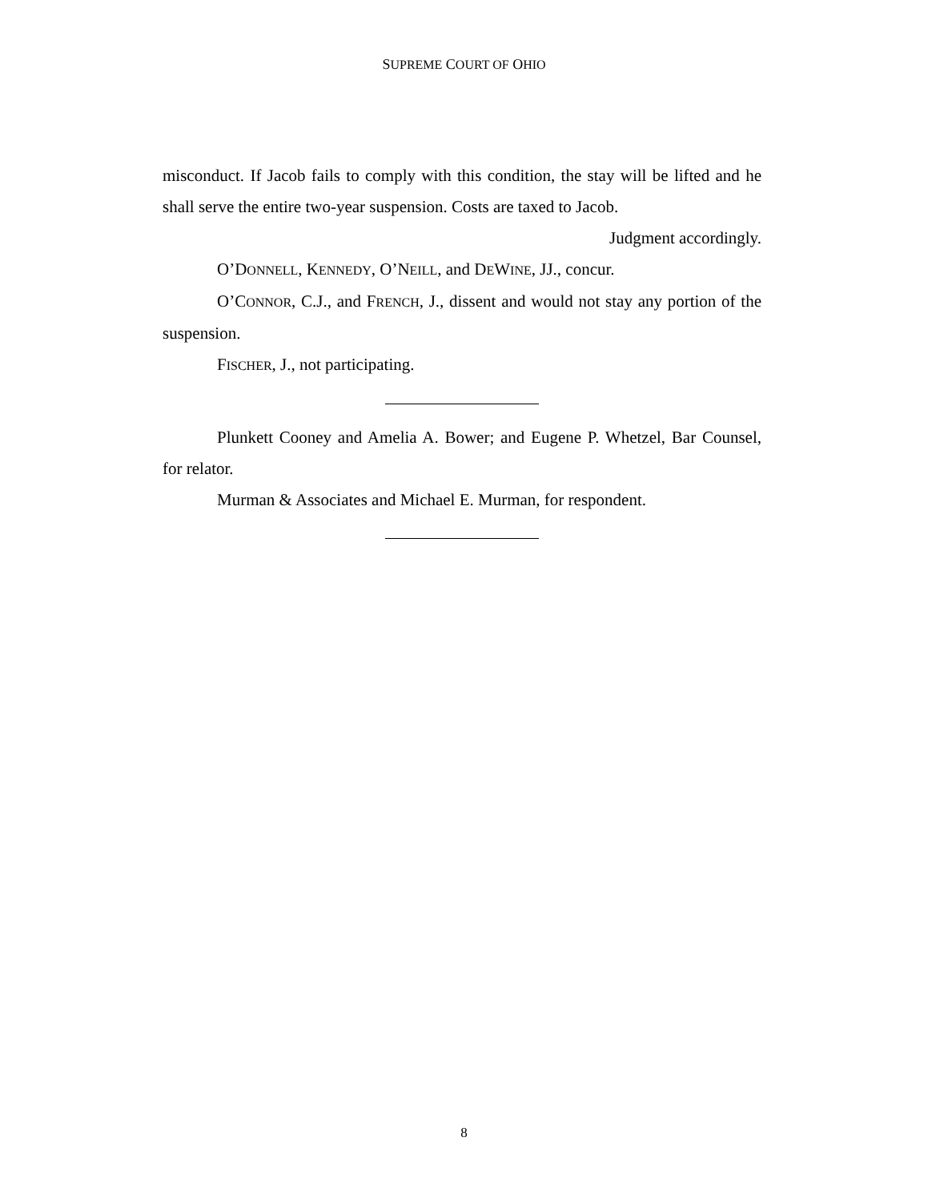SUPREME COURT OF OHIO
misconduct. If Jacob fails to comply with this condition, the stay will be lifted and he shall serve the entire two-year suspension. Costs are taxed to Jacob.
Judgment accordingly.
O’DONNELL, KENNEDY, O’NEILL, and DEWINE, JJ., concur.
O’CONNOR, C.J., and FRENCH, J., dissent and would not stay any portion of the suspension.
FISCHER, J., not participating.
Plunkett Cooney and Amelia A. Bower; and Eugene P. Whetzel, Bar Counsel, for relator.
Murman & Associates and Michael E. Murman, for respondent.
8